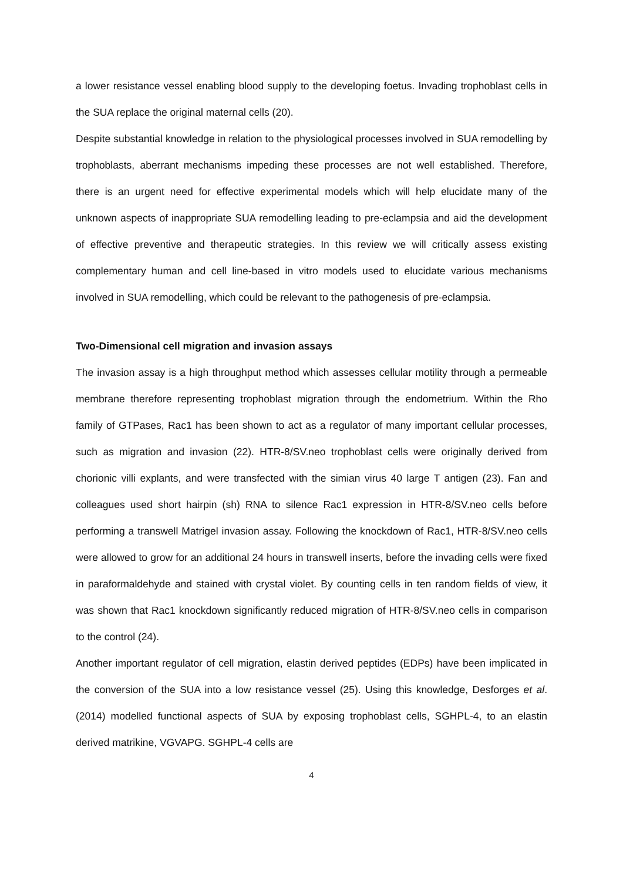a lower resistance vessel enabling blood supply to the developing foetus. Invading trophoblast cells in the SUA replace the original maternal cells (20).
Despite substantial knowledge in relation to the physiological processes involved in SUA remodelling by trophoblasts, aberrant mechanisms impeding these processes are not well established. Therefore, there is an urgent need for effective experimental models which will help elucidate many of the unknown aspects of inappropriate SUA remodelling leading to pre-eclampsia and aid the development of effective preventive and therapeutic strategies. In this review we will critically assess existing complementary human and cell line-based in vitro models used to elucidate various mechanisms involved in SUA remodelling, which could be relevant to the pathogenesis of pre-eclampsia.
Two-Dimensional cell migration and invasion assays
The invasion assay is a high throughput method which assesses cellular motility through a permeable membrane therefore representing trophoblast migration through the endometrium. Within the Rho family of GTPases, Rac1 has been shown to act as a regulator of many important cellular processes, such as migration and invasion (22). HTR-8/SV.neo trophoblast cells were originally derived from chorionic villi explants, and were transfected with the simian virus 40 large T antigen (23). Fan and colleagues used short hairpin (sh) RNA to silence Rac1 expression in HTR-8/SV.neo cells before performing a transwell Matrigel invasion assay. Following the knockdown of Rac1, HTR-8/SV.neo cells were allowed to grow for an additional 24 hours in transwell inserts, before the invading cells were fixed in paraformaldehyde and stained with crystal violet. By counting cells in ten random fields of view, it was shown that Rac1 knockdown significantly reduced migration of HTR-8/SV.neo cells in comparison to the control (24).
Another important regulator of cell migration, elastin derived peptides (EDPs) have been implicated in the conversion of the SUA into a low resistance vessel (25). Using this knowledge, Desforges et al. (2014) modelled functional aspects of SUA by exposing trophoblast cells, SGHPL-4, to an elastin derived matrikine, VGVAPG. SGHPL-4 cells are
4